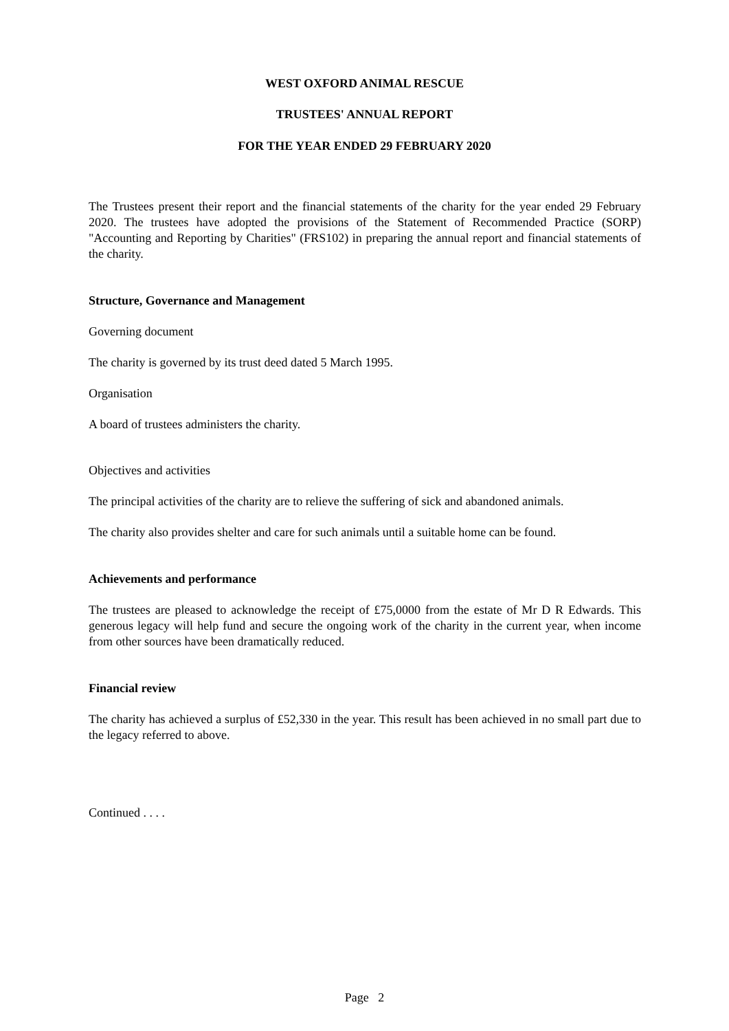WEST OXFORD ANIMAL RESCUE
TRUSTEES' ANNUAL REPORT
FOR THE YEAR ENDED 29 FEBRUARY 2020
The Trustees present their report and the financial statements of the charity for the year ended 29 February 2020. The trustees have adopted the provisions of the Statement of Recommended Practice (SORP) "Accounting and Reporting by Charities" (FRS102) in preparing the annual report and financial statements of the charity.
Structure, Governance and Management
Governing document
The charity is governed by its trust deed dated 5 March 1995.
Organisation
A board of trustees administers the charity.
Objectives and activities
The principal activities of the charity are to relieve the suffering of sick and abandoned animals.
The charity also provides shelter and care for such animals until a suitable home can be found.
Achievements and performance
The trustees are pleased to acknowledge the receipt of £75,0000 from the estate of Mr D R Edwards. This generous legacy will help fund and secure the ongoing work of the charity in the current year, when income from other sources have been dramatically reduced.
Financial review
The charity has achieved a surplus of £52,330 in the year. This result has been achieved in no small part due to the legacy referred to above.
Continued . . . .
Page 2